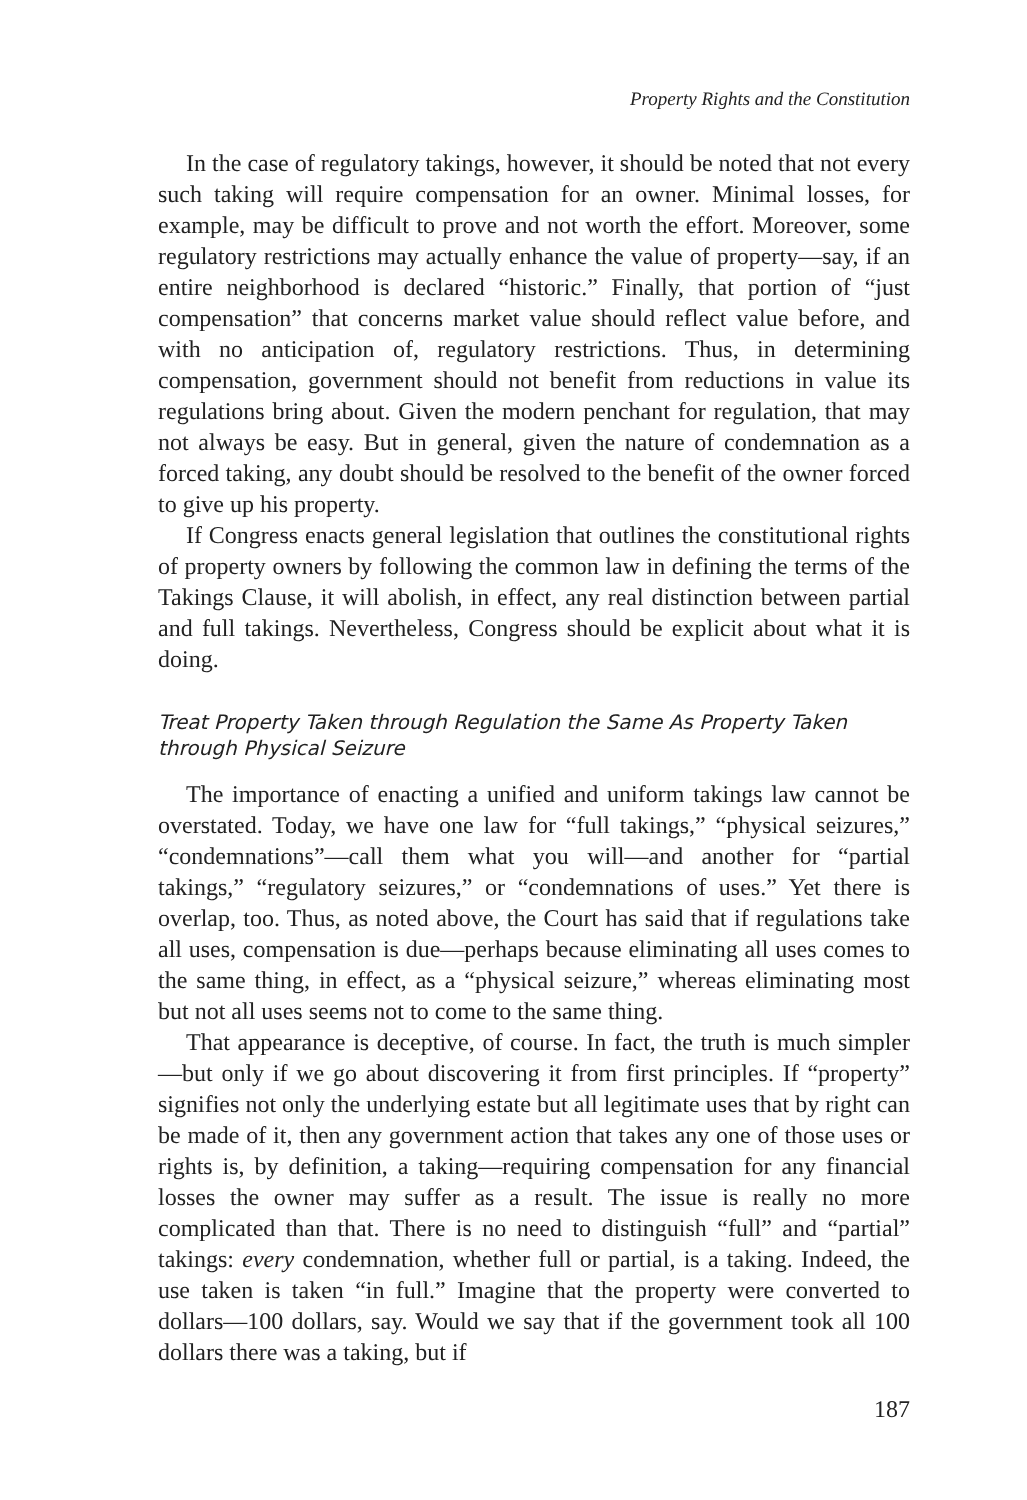Property Rights and the Constitution
In the case of regulatory takings, however, it should be noted that not every such taking will require compensation for an owner. Minimal losses, for example, may be difficult to prove and not worth the effort. Moreover, some regulatory restrictions may actually enhance the value of property—say, if an entire neighborhood is declared “historic.” Finally, that portion of “just compensation” that concerns market value should reflect value before, and with no anticipation of, regulatory restrictions. Thus, in determining compensation, government should not benefit from reductions in value its regulations bring about. Given the modern penchant for regulation, that may not always be easy. But in general, given the nature of condemnation as a forced taking, any doubt should be resolved to the benefit of the owner forced to give up his property.
If Congress enacts general legislation that outlines the constitutional rights of property owners by following the common law in defining the terms of the Takings Clause, it will abolish, in effect, any real distinction between partial and full takings. Nevertheless, Congress should be explicit about what it is doing.
Treat Property Taken through Regulation the Same As Property Taken through Physical Seizure
The importance of enacting a unified and uniform takings law cannot be overstated. Today, we have one law for “full takings,” “physical seizures,” “condemnations”—call them what you will—and another for “partial takings,” “regulatory seizures,” or “condemnations of uses.” Yet there is overlap, too. Thus, as noted above, the Court has said that if regulations take all uses, compensation is due—perhaps because eliminating all uses comes to the same thing, in effect, as a “physical seizure,” whereas eliminating most but not all uses seems not to come to the same thing.
That appearance is deceptive, of course. In fact, the truth is much simpler—but only if we go about discovering it from first principles. If “property” signifies not only the underlying estate but all legitimate uses that by right can be made of it, then any government action that takes any one of those uses or rights is, by definition, a taking—requiring compensation for any financial losses the owner may suffer as a result. The issue is really no more complicated than that. There is no need to distinguish “full” and “partial” takings: every condemnation, whether full or partial, is a taking. Indeed, the use taken is taken “in full.” Imagine that the property were converted to dollars—100 dollars, say. Would we say that if the government took all 100 dollars there was a taking, but if
187